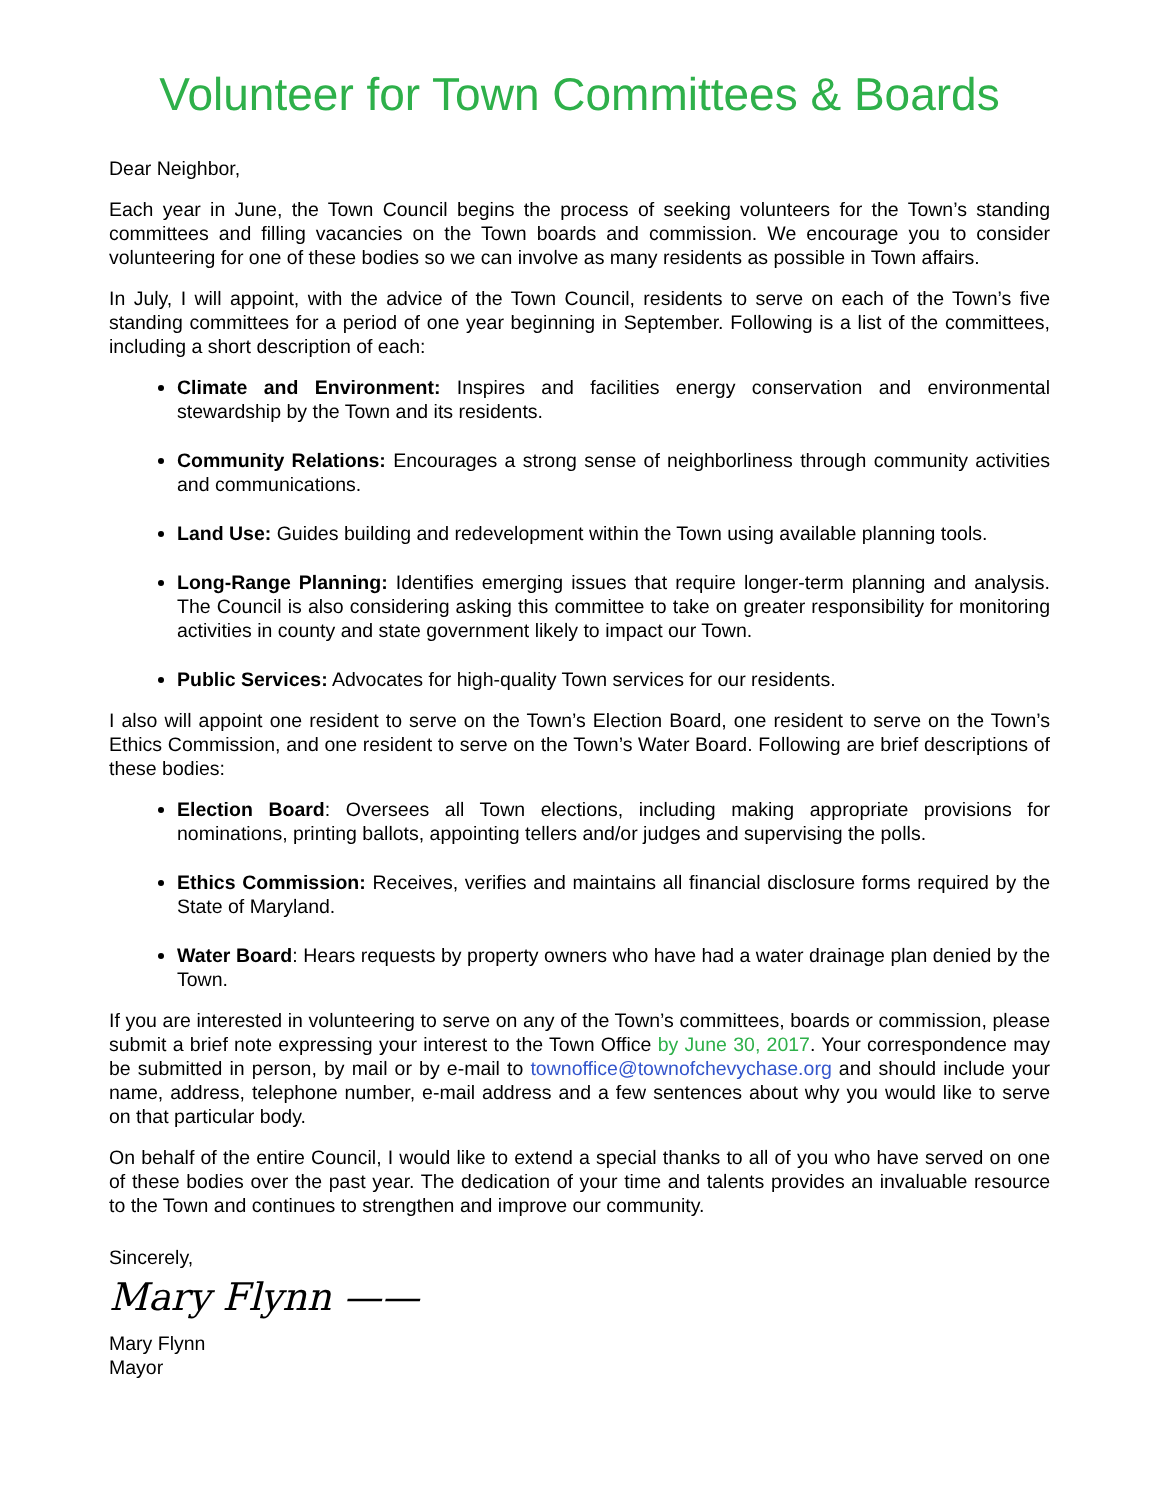Volunteer for Town Committees & Boards
Dear Neighbor,
Each year in June, the Town Council begins the process of seeking volunteers for the Town’s standing committees and filling vacancies on the Town boards and commission. We encourage you to consider volunteering for one of these bodies so we can involve as many residents as possible in Town affairs.
In July, I will appoint, with the advice of the Town Council, residents to serve on each of the Town’s five standing committees for a period of one year beginning in September. Following is a list of the committees, including a short description of each:
Climate and Environment: Inspires and facilities energy conservation and environmental stewardship by the Town and its residents.
Community Relations: Encourages a strong sense of neighborliness through community activities and communications.
Land Use: Guides building and redevelopment within the Town using available planning tools.
Long-Range Planning: Identifies emerging issues that require longer-term planning and analysis. The Council is also considering asking this committee to take on greater responsibility for monitoring activities in county and state government likely to impact our Town.
Public Services: Advocates for high-quality Town services for our residents.
I also will appoint one resident to serve on the Town’s Election Board, one resident to serve on the Town’s Ethics Commission, and one resident to serve on the Town’s Water Board. Following are brief descriptions of these bodies:
Election Board: Oversees all Town elections, including making appropriate provisions for nominations, printing ballots, appointing tellers and/or judges and supervising the polls.
Ethics Commission: Receives, verifies and maintains all financial disclosure forms required by the State of Maryland.
Water Board: Hears requests by property owners who have had a water drainage plan denied by the Town.
If you are interested in volunteering to serve on any of the Town’s committees, boards or commission, please submit a brief note expressing your interest to the Town Office by June 30, 2017. Your correspondence may be submitted in person, by mail or by e-mail to townoffice@townofchevychase.org and should include your name, address, telephone number, e-mail address and a few sentences about why you would like to serve on that particular body.
On behalf of the entire Council, I would like to extend a special thanks to all of you who have served on one of these bodies over the past year. The dedication of your time and talents provides an invaluable resource to the Town and continues to strengthen and improve our community.
Sincerely,
Mary Flynn ——
Mary Flynn
Mayor